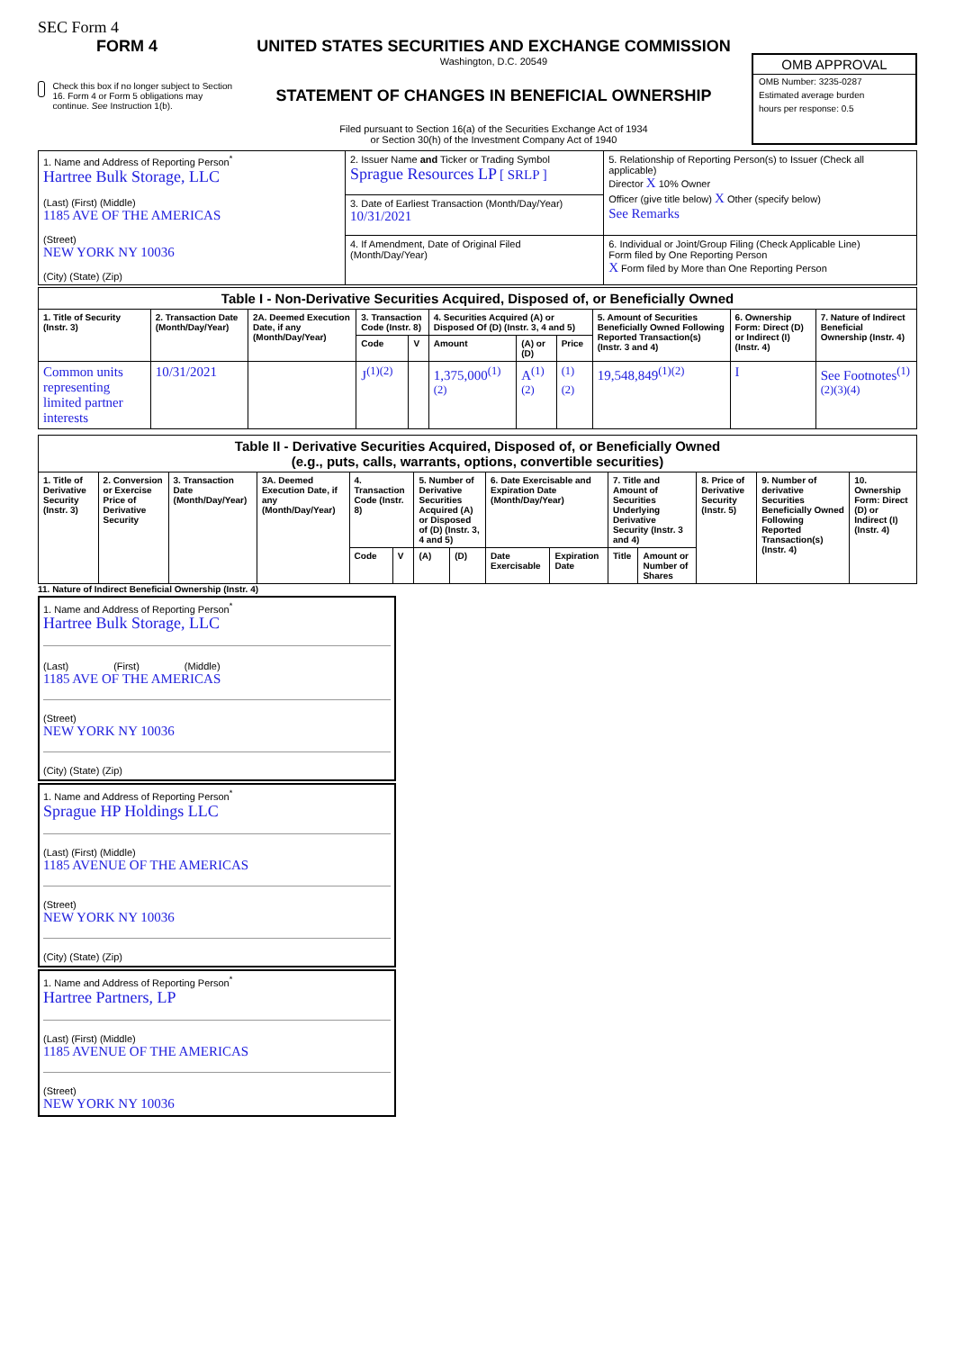SEC Form 4
FORM 4
Check this box if no longer subject to Section 16. Form 4 or Form 5 obligations may continue. See Instruction 1(b).
UNITED STATES SECURITIES AND EXCHANGE COMMISSION
Washington, D.C. 20549
STATEMENT OF CHANGES IN BENEFICIAL OWNERSHIP
Filed pursuant to Section 16(a) of the Securities Exchange Act of 1934
or Section 30(h) of the Investment Company Act of 1940
OMB APPROVAL
OMB Number: 3235-0287
Estimated average burden
hours per response: 0.5
| 1. Name and Address of Reporting Person<sup>*</sup> Hartree Bulk Storage, LLC (Last) (First) (Middle) 1185 AVE OF THE AMERICAS (Street) NEW YORK NY 10036 (City) (State) (Zip) | 2. Issuer Name and Ticker or Trading Symbol Sprague Resources LP [ SRLP ] | 5. Relationship of Reporting Person(s) to Issuer (Check all applicable) Director X 10% Owner Officer (give title below) X Other (specify below) See Remarks |
| | 3. Date of Earliest Transaction (Month/Day/Year) 10/31/2021 | |
| | 4. If Amendment, Date of Original Filed (Month/Day/Year) | 6. Individual or Joint/Group Filing (Check Applicable Line) Form filed by One Reporting Person X Form filed by More than One Reporting Person |
| Table I - Non-Derivative Securities Acquired, Disposed of, or Beneficially Owned | | | | | | | | | | |
| --- | --- | --- | --- | --- | --- | --- | --- | --- | --- | --- |
| 1. Title of Security (Instr. 3) | 2. Transaction Date (Month/Day/Year) | 2A. Deemed Execution Date, if any (Month/Day/Year) | 3. Transaction Code (Instr. 8) | | 4. Securities Acquired (A) or Disposed Of (D) (Instr. 3, 4 and 5) | | | 5. Amount of Securities Beneficially Owned Following Reported Transaction(s) (Instr. 3 and 4) | 6. Ownership Form: Direct (D) or Indirect (I) (Instr. 4) | 7. Nature of Indirect Beneficial Ownership (Instr. 4) |
| | | | Code | V | Amount | (A) or (D) | Price | | | |
| Common units representing limited partner interests | 10/31/2021 | | J<sup>(1)(2)</sup> | | 1,375,000<sup>(1)(2)</sup> | A<sup>(1)(2)</sup> | <sup>(1)(2)</sup> | 19,548,849<sup>(1)(2)</sup> | I | See Footnotes<sup>(1)(2)(3)(4)</sup> |
| Table II - Derivative Securities Acquired, Disposed of, or Beneficially Owned (e.g., puts, calls, warrants, options, convertible securities) | | | | | | | | | | | | | | |
| --- | --- | --- | --- | --- | --- | --- | --- | --- | --- | --- | --- | --- | --- | --- |
| 1. Title of Derivative Security (Instr. 3) | 2. Conversion or Exercise Price of Derivative Security | 3. Transaction Date (Month/Day/Year) | 3A. Deemed Execution Date, if any (Month/Day/Year) | 4. Transaction Code (Instr. 8) | | 5. Number of Derivative Securities Acquired (A) or Disposed of (D) (Instr. 3, 4 and 5) | | 6. Date Exercisable and Expiration Date (Month/Day/Year) | | 7. Title and Amount of Securities Underlying Derivative Security (Instr. 3 and 4) | | 8. Price of Derivative Security (Instr. 5) | 9. Number of derivative Securities Beneficially Owned Following Reported Transaction(s) (Instr. 4) | 10. Ownership Form: Direct (D) or Indirect (I) (Instr. 4) |
| | | | | Code | V | (A) | (D) | Date Exercisable | Expiration Date | Title | Amount or Number of Shares | | | |
11. Nature of Indirect Beneficial Ownership (Instr. 4)
1. Name and Address of Reporting Person<sup>*</sup>
Hartree Bulk Storage, LLC
(Last) (First) (Middle)
1185 AVE OF THE AMERICAS
(Street)
NEW YORK NY 10036
(City) (State) (Zip)
1. Name and Address of Reporting Person<sup>*</sup>
Sprague HP Holdings LLC
(Last) (First) (Middle)
1185 AVENUE OF THE AMERICAS
(Street)
NEW YORK NY 10036
(City) (State) (Zip)
1. Name and Address of Reporting Person<sup>*</sup>
Hartree Partners, LP
(Last) (First) (Middle)
1185 AVENUE OF THE AMERICAS
(Street)
NEW YORK NY 10036